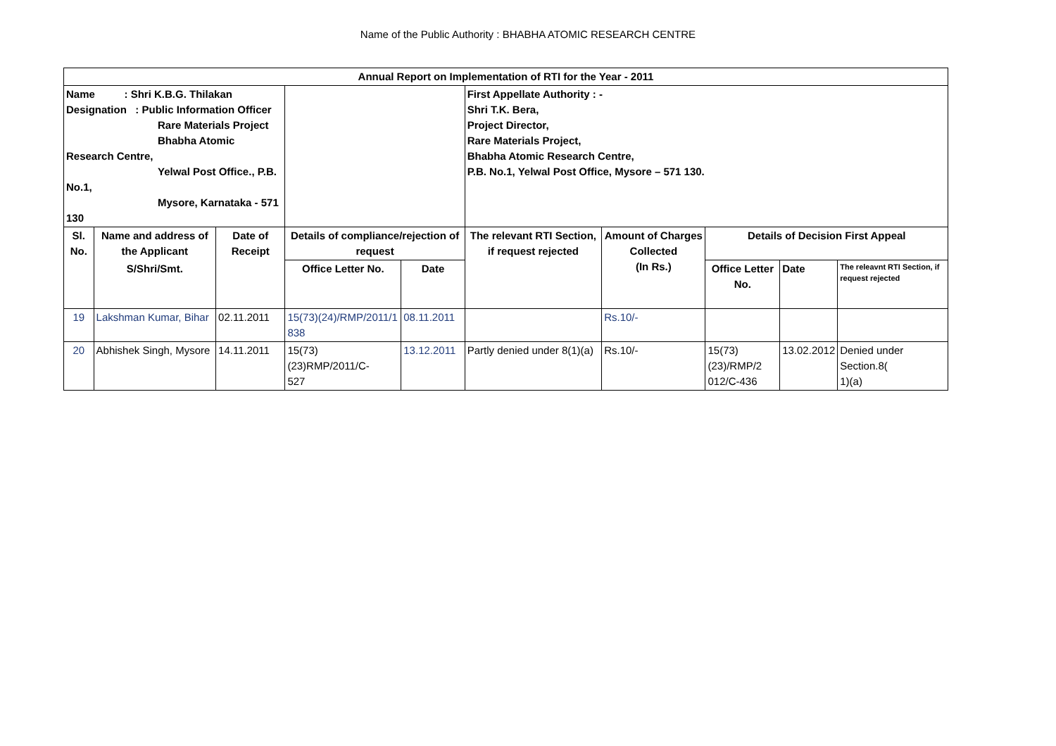Name of the Public Authority : BHABHA ATOMIC RESEARCH CENTRE
| Annual Report on Implementation of RTI for the Year - 2011 | | | | | | | | | |
| --- | --- | --- | --- | --- | --- | --- | --- | --- | --- |
| Name : Shri K.B.G. Thilakan Designation : Public Information Officer Rare Materials Project Bhabha Atomic Research Centre, Yelwal Post Office., P.B. No.1, Mysore, Karnataka - 571 130 | | | | | First Appellate Authority : - Shri T.K. Bera, Project Director, Rare Materials Project, Bhabha Atomic Research Centre, P.B. No.1, Yelwal Post Office, Mysore – 571 130. | | | | |
| Sl. No. | Name and address of the Applicant | Date of Receipt | Details of compliance/rejection of request | | The relevant RTI Section, if request rejected | Amount of Charges Collected (In Rs.) | Details of Decision First Appeal | | |
| | S/Shri/Smt. | | Office Letter No. | Date | | | Office Letter No. | Date | The releavnt RTI Section, if request rejected |
| 19 | Lakshman Kumar, Bihar | 02.11.2011 | 15(73)(24)/RMP/2011/1 838 | 08.11.2011 | | Rs.10/- | | | |
| 20 | Abhishek Singh, Mysore | 14.11.2011 | 15(73)(23)RMP/2011/C- 527 | 13.12.2011 | Partly denied under 8(1)(a) | Rs.10/- | 15(73)(23)/RMP/2 012/C-436 | 13.02.2012 | Denied under Section.8( 1)(a) |